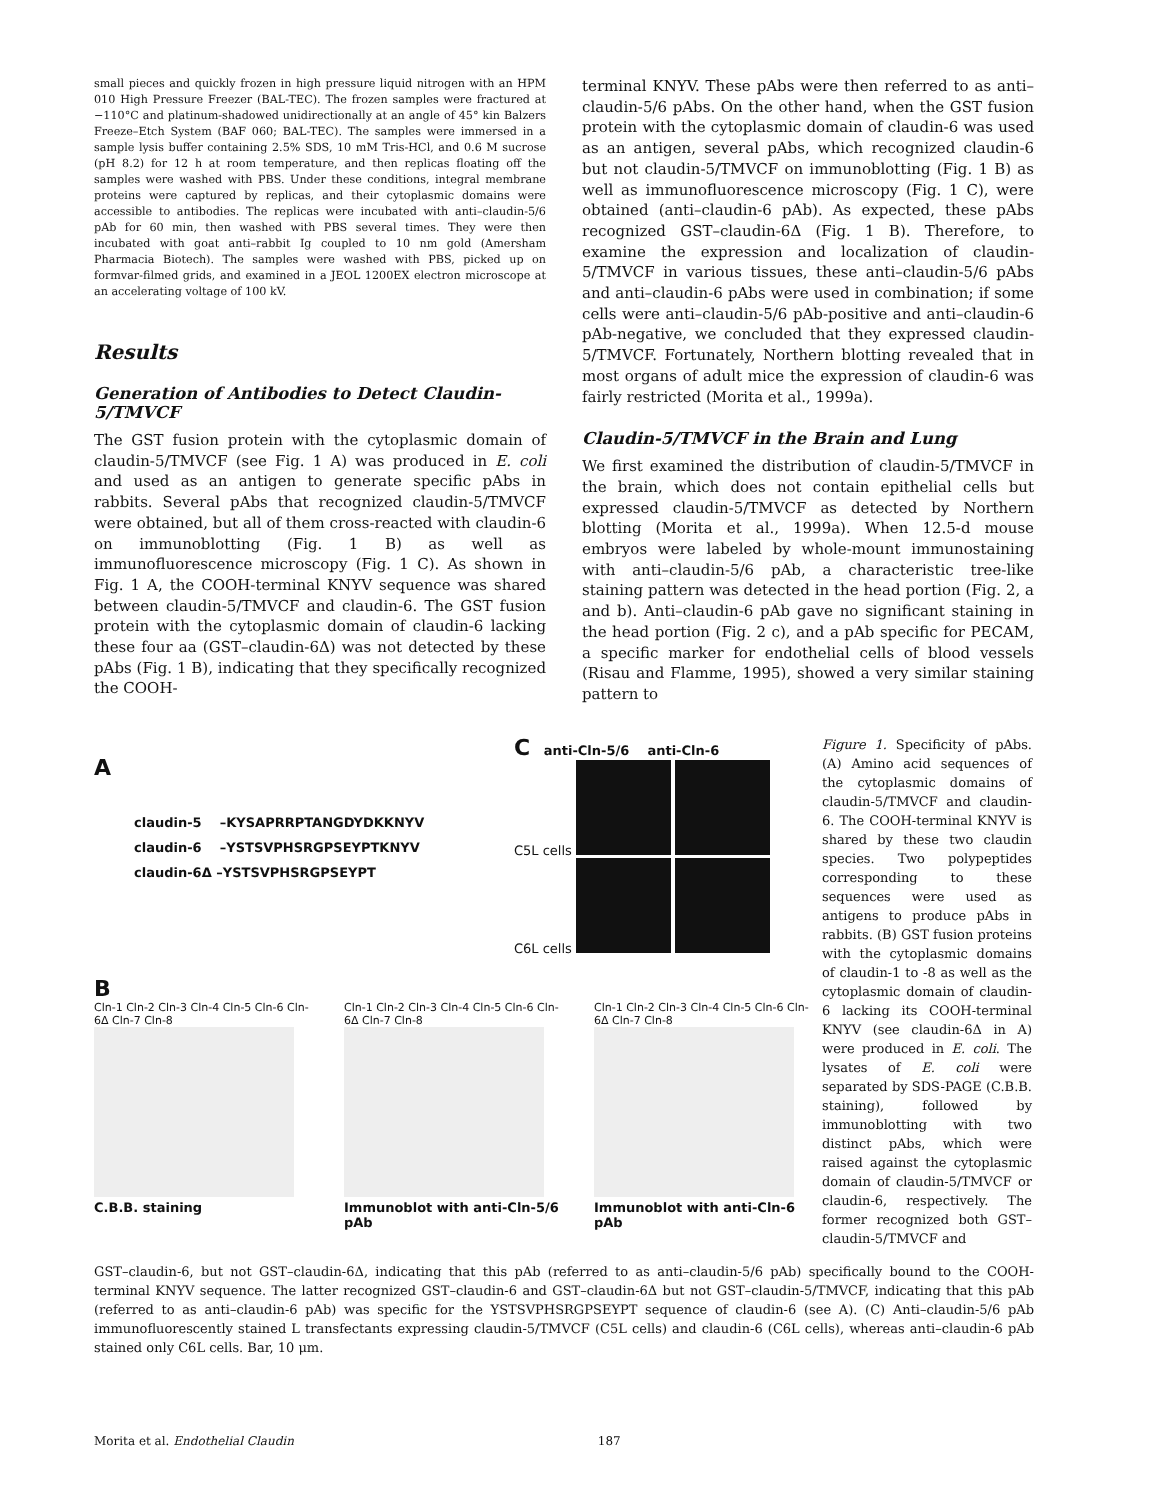small pieces and quickly frozen in high pressure liquid nitrogen with an HPM 010 High Pressure Freezer (BAL-TEC). The frozen samples were fractured at −110°C and platinum-shadowed unidirectionally at an angle of 45° kin Balzers Freeze–Etch System (BAF 060; BAL-TEC). The samples were immersed in a sample lysis buffer containing 2.5% SDS, 10 mM Tris-HCl, and 0.6 M sucrose (pH 8.2) for 12 h at room temperature, and then replicas floating off the samples were washed with PBS. Under these conditions, integral membrane proteins were captured by replicas, and their cytoplasmic domains were accessible to antibodies. The replicas were incubated with anti–claudin-5/6 pAb for 60 min, then washed with PBS several times. They were then incubated with goat anti–rabbit Ig coupled to 10 nm gold (Amersham Pharmacia Biotech). The samples were washed with PBS, picked up on formvar-filmed grids, and examined in a JEOL 1200EX electron microscope at an accelerating voltage of 100 kV.
Results
Generation of Antibodies to Detect Claudin-5/TMVCF
The GST fusion protein with the cytoplasmic domain of claudin-5/TMVCF (see Fig. 1 A) was produced in E. coli and used as an antigen to generate specific pAbs in rabbits. Several pAbs that recognized claudin-5/TMVCF were obtained, but all of them cross-reacted with claudin-6 on immunoblotting (Fig. 1 B) as well as immunofluorescence microscopy (Fig. 1 C). As shown in Fig. 1 A, the COOH-terminal KNYV sequence was shared between claudin-5/TMVCF and claudin-6. The GST fusion protein with the cytoplasmic domain of claudin-6 lacking these four aa (GST–claudin-6Δ) was not detected by these pAbs (Fig. 1 B), indicating that they specifically recognized the COOH-
terminal KNYV. These pAbs were then referred to as anti–claudin-5/6 pAbs. On the other hand, when the GST fusion protein with the cytoplasmic domain of claudin-6 was used as an antigen, several pAbs, which recognized claudin-6 but not claudin-5/TMVCF on immunoblotting (Fig. 1 B) as well as immunofluorescence microscopy (Fig. 1 C), were obtained (anti–claudin-6 pAb). As expected, these pAbs recognized GST–claudin-6Δ (Fig. 1 B). Therefore, to examine the expression and localization of claudin-5/TMVCF in various tissues, these anti–claudin-5/6 pAbs and anti–claudin-6 pAbs were used in combination; if some cells were anti–claudin-5/6 pAb-positive and anti–claudin-6 pAb-negative, we concluded that they expressed claudin-5/TMVCF. Fortunately, Northern blotting revealed that in most organs of adult mice the expression of claudin-6 was fairly restricted (Morita et al., 1999a).
Claudin-5/TMVCF in the Brain and Lung
We first examined the distribution of claudin-5/TMVCF in the brain, which does not contain epithelial cells but expressed claudin-5/TMVCF as detected by Northern blotting (Morita et al., 1999a). When 12.5-d mouse embryos were labeled by whole-mount immunostaining with anti–claudin-5/6 pAb, a characteristic tree-like staining pattern was detected in the head portion (Fig. 2, a and b). Anti–claudin-6 pAb gave no significant staining in the head portion (Fig. 2 c), and a pAb specific for PECAM, a specific marker for endothelial cells of blood vessels (Risau and Flamme, 1995), showed a very similar staining pattern to
A
claudin-5 –KYSAPRRPTANGDYDKKNYV
claudin-6 –YSTSVPHSRGPSEYPTKNYV
claudin-6Δ –YSTSVPHSRGPSEYPT
C anti-Cln-5/6 anti-Cln-6
C5L cells
C6L cells
B
Cln-1 Cln-2 Cln-3 Cln-4 Cln-5 Cln-6 Cln-6Δ Cln-7 Cln-8
C.B.B. staining
Cln-1 Cln-2 Cln-3 Cln-4 Cln-5 Cln-6 Cln-6Δ Cln-7 Cln-8
Immunoblot with anti-Cln-5/6 pAb
Cln-1 Cln-2 Cln-3 Cln-4 Cln-5 Cln-6 Cln-6Δ Cln-7 Cln-8
Immunoblot with anti-Cln-6 pAb
Figure 1. Specificity of pAbs. (A) Amino acid sequences of the cytoplasmic domains of claudin-5/TMVCF and claudin-6. The COOH-terminal KNYV is shared by these two claudin species. Two polypeptides corresponding to these sequences were used as antigens to produce pAbs in rabbits. (B) GST fusion proteins with the cytoplasmic domains of claudin-1 to -8 as well as the cytoplasmic domain of claudin-6 lacking its COOH-terminal KNYV (see claudin-6Δ in A) were produced in E. coli. The lysates of E. coli were separated by SDS-PAGE (C.B.B. staining), followed by immunoblotting with two distinct pAbs, which were raised against the cytoplasmic domain of claudin-5/TMVCF or claudin-6, respectively. The former recognized both GST–claudin-5/TMVCF and
GST–claudin-6, but not GST–claudin-6Δ, indicating that this pAb (referred to as anti–claudin-5/6 pAb) specifically bound to the COOH-terminal KNYV sequence. The latter recognized GST–claudin-6 and GST–claudin-6Δ but not GST–claudin-5/TMVCF, indicating that this pAb (referred to as anti–claudin-6 pAb) was specific for the YSTSVPHSRGPSEYPT sequence of claudin-6 (see A). (C) Anti–claudin-5/6 pAb immunofluorescently stained L transfectants expressing claudin-5/TMVCF (C5L cells) and claudin-6 (C6L cells), whereas anti–claudin-6 pAb stained only C6L cells. Bar, 10 μm.
Morita et al. Endothelial Claudin 187